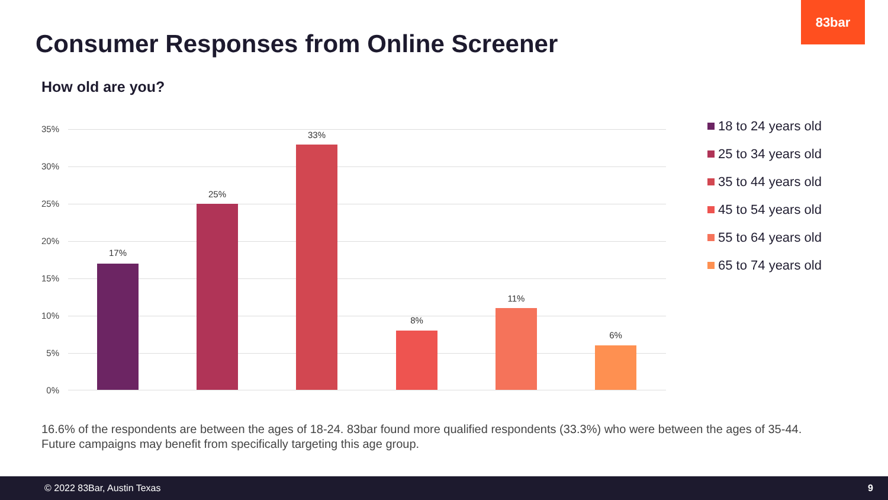83bar
Consumer Responses from Online Screener
How old are you?
35%
30%
25%
20%
15%
10%
5%
0%
17%
25%
33%
8%
11%
6%
18 to 24 years old
25 to 34 years old
35 to 44 years old
45 to 54 years old
55 to 64 years old
65 to 74 years old
16.6% of the respondents are between the ages of 18-24. 83bar found more qualified respondents (33.3%) who were between the ages of 35-44. Future campaigns may benefit from specifically targeting this age group.
© 2022 83Bar, Austin Texas 9